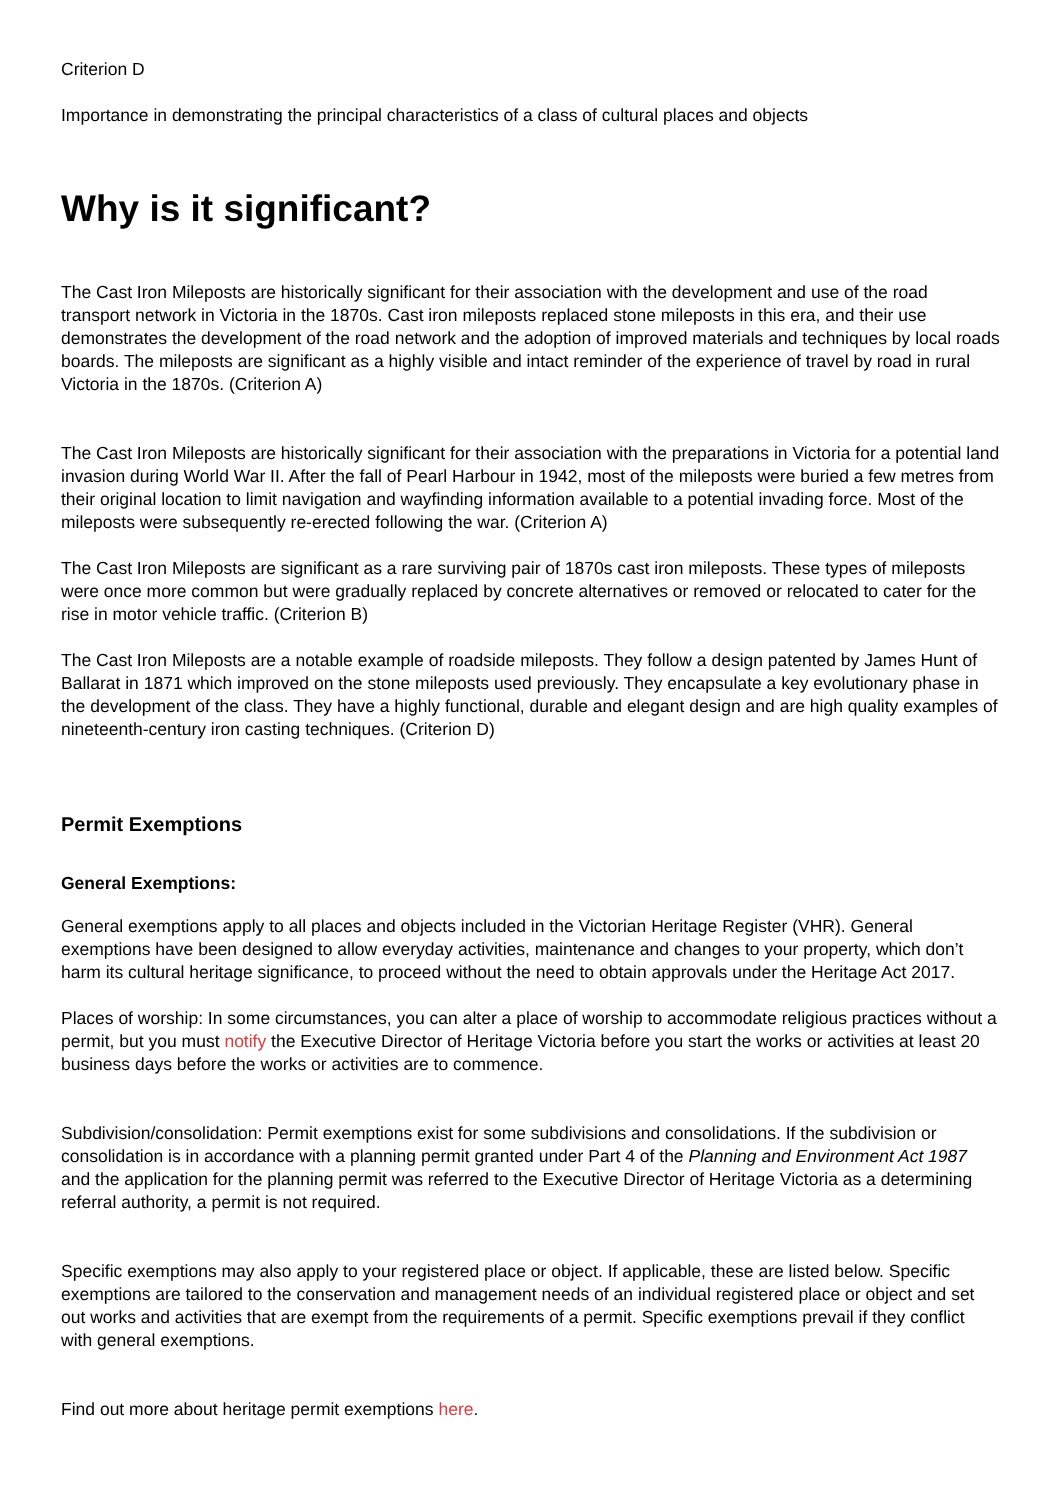Criterion D
Importance in demonstrating the principal characteristics of a class of cultural places and objects
Why is it significant?
The Cast Iron Mileposts are historically significant for their association with the development and use of the road transport network in Victoria in the 1870s. Cast iron mileposts replaced stone mileposts in this era, and their use demonstrates the development of the road network and the adoption of improved materials and techniques by local roads boards. The mileposts are significant as a highly visible and intact reminder of the experience of travel by road in rural Victoria in the 1870s. (Criterion A)
The Cast Iron Mileposts are historically significant for their association with the preparations in Victoria for a potential land invasion during World War II. After the fall of Pearl Harbour in 1942, most of the mileposts were buried a few metres from their original location to limit navigation and wayfinding information available to a potential invading force. Most of the mileposts were subsequently re-erected following the war. (Criterion A)
The Cast Iron Mileposts are significant as a rare surviving pair of 1870s cast iron mileposts. These types of mileposts were once more common but were gradually replaced by concrete alternatives or removed or relocated to cater for the rise in motor vehicle traffic. (Criterion B)
The Cast Iron Mileposts are a notable example of roadside mileposts. They follow a design patented by James Hunt of Ballarat in 1871 which improved on the stone mileposts used previously. They encapsulate a key evolutionary phase in the development of the class. They have a highly functional, durable and elegant design and are high quality examples of nineteenth-century iron casting techniques. (Criterion D)
Permit Exemptions
General Exemptions:
General exemptions apply to all places and objects included in the Victorian Heritage Register (VHR). General exemptions have been designed to allow everyday activities, maintenance and changes to your property, which don’t harm its cultural heritage significance, to proceed without the need to obtain approvals under the Heritage Act 2017.
Places of worship: In some circumstances, you can alter a place of worship to accommodate religious practices without a permit, but you must notify the Executive Director of Heritage Victoria before you start the works or activities at least 20 business days before the works or activities are to commence.
Subdivision/consolidation: Permit exemptions exist for some subdivisions and consolidations. If the subdivision or consolidation is in accordance with a planning permit granted under Part 4 of the Planning and Environment Act 1987 and the application for the planning permit was referred to the Executive Director of Heritage Victoria as a determining referral authority, a permit is not required.
Specific exemptions may also apply to your registered place or object. If applicable, these are listed below. Specific exemptions are tailored to the conservation and management needs of an individual registered place or object and set out works and activities that are exempt from the requirements of a permit. Specific exemptions prevail if they conflict with general exemptions.
Find out more about heritage permit exemptions here.